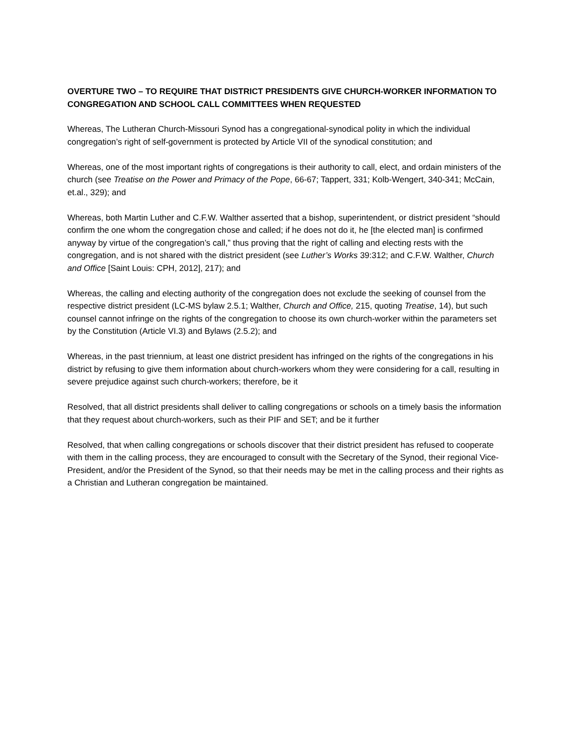OVERTURE TWO – TO REQUIRE THAT DISTRICT PRESIDENTS GIVE CHURCH-WORKER INFORMATION TO CONGREGATION AND SCHOOL CALL COMMITTEES WHEN REQUESTED
Whereas, The Lutheran Church-Missouri Synod has a congregational-synodical polity in which the individual congregation’s right of self-government is protected by Article VII of the synodical constitution; and
Whereas, one of the most important rights of congregations is their authority to call, elect, and ordain ministers of the church (see Treatise on the Power and Primacy of the Pope, 66-67; Tappert, 331; Kolb-Wengert, 340-341; McCain, et.al., 329); and
Whereas, both Martin Luther and C.F.W. Walther asserted that a bishop, superintendent, or district president “should confirm the one whom the congregation chose and called; if he does not do it, he [the elected man] is confirmed anyway by virtue of the congregation’s call,” thus proving that the right of calling and electing rests with the congregation, and is not shared with the district president (see Luther’s Works 39:312; and C.F.W. Walther, Church and Office [Saint Louis: CPH, 2012], 217); and
Whereas, the calling and electing authority of the congregation does not exclude the seeking of counsel from the respective district president (LC-MS bylaw 2.5.1; Walther, Church and Office, 215, quoting Treatise, 14), but such counsel cannot infringe on the rights of the congregation to choose its own church-worker within the parameters set by the Constitution (Article VI.3) and Bylaws (2.5.2); and
Whereas, in the past triennium, at least one district president has infringed on the rights of the congregations in his district by refusing to give them information about church-workers whom they were considering for a call, resulting in severe prejudice against such church-workers; therefore, be it
Resolved, that all district presidents shall deliver to calling congregations or schools on a timely basis the information that they request about church-workers, such as their PIF and SET; and be it further
Resolved, that when calling congregations or schools discover that their district president has refused to cooperate with them in the calling process, they are encouraged to consult with the Secretary of the Synod, their regional Vice-President, and/or the President of the Synod, so that their needs may be met in the calling process and their rights as a Christian and Lutheran congregation be maintained.